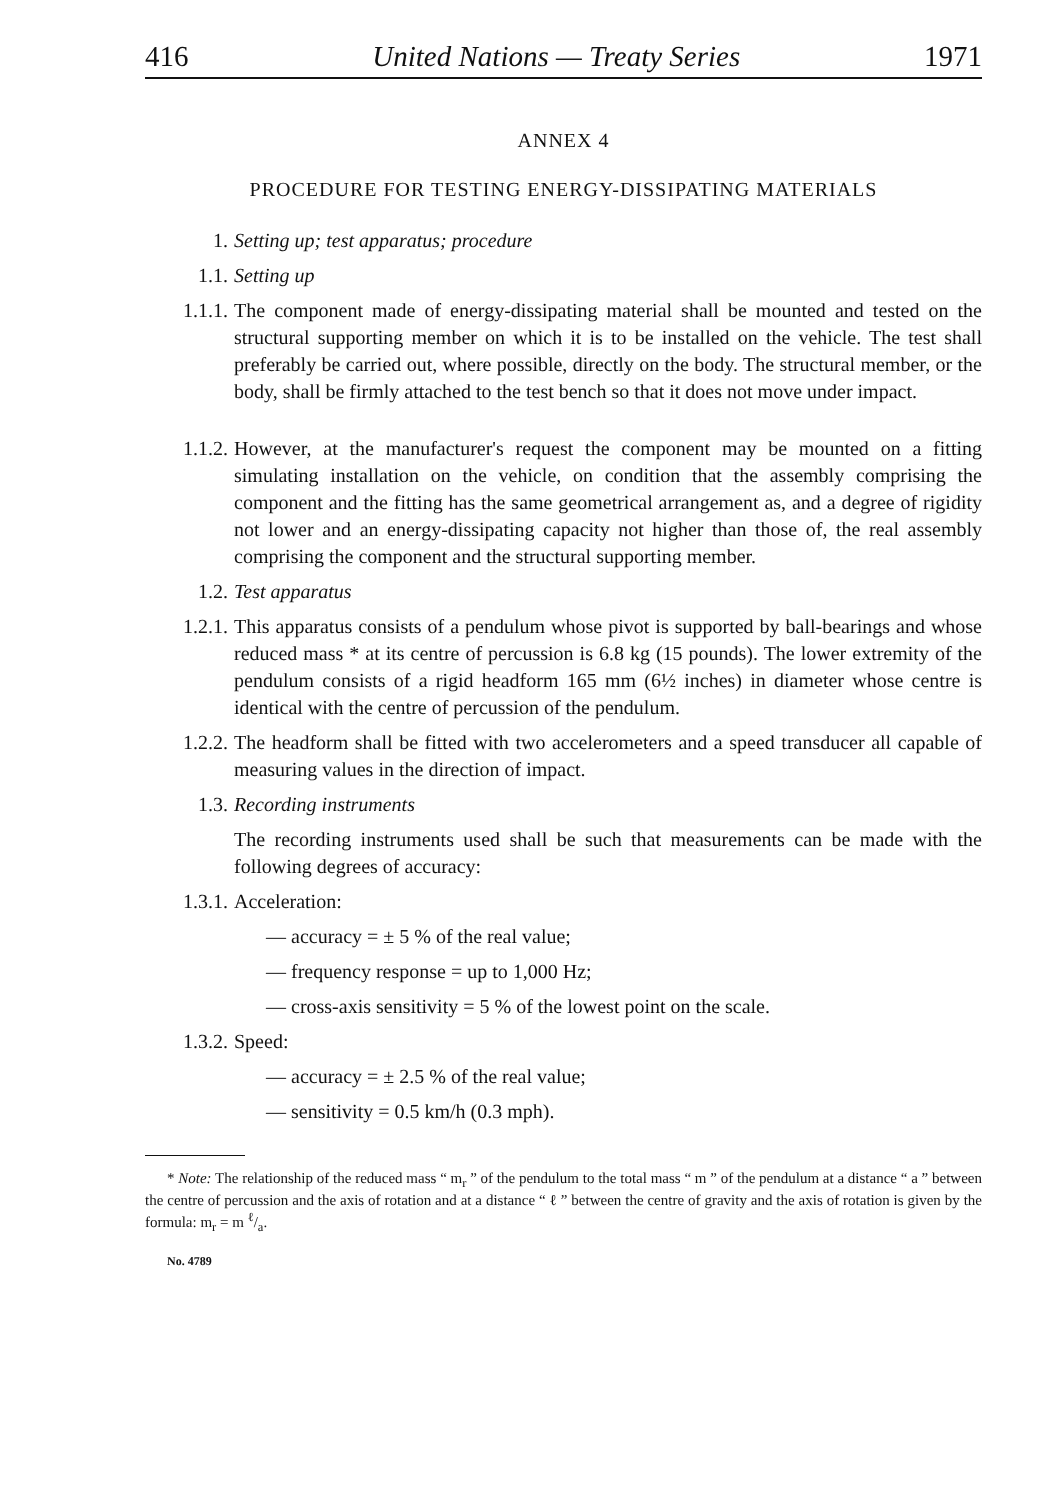416 United Nations — Treaty Series 1971
ANNEX 4
PROCEDURE FOR TESTING ENERGY-DISSIPATING MATERIALS
1. Setting up; test apparatus; procedure
1.1. Setting up
1.1.1. The component made of energy-dissipating material shall be mounted and tested on the structural supporting member on which it is to be installed on the vehicle. The test shall preferably be carried out, where possible, directly on the body. The structural member, or the body, shall be firmly attached to the test bench so that it does not move under impact.
1.1.2. However, at the manufacturer's request the component may be mounted on a fitting simulating installation on the vehicle, on condition that the assembly comprising the component and the fitting has the same geometrical arrangement as, and a degree of rigidity not lower and an energy-dissipating capacity not higher than those of, the real assembly comprising the component and the structural supporting member.
1.2. Test apparatus
1.2.1. This apparatus consists of a pendulum whose pivot is supported by ball-bearings and whose reduced mass * at its centre of percussion is 6.8 kg (15 pounds). The lower extremity of the pendulum consists of a rigid headform 165 mm (6½ inches) in diameter whose centre is identical with the centre of percussion of the pendulum.
1.2.2. The headform shall be fitted with two accelerometers and a speed transducer all capable of measuring values in the direction of impact.
1.3. Recording instruments
The recording instruments used shall be such that measurements can be made with the following degrees of accuracy:
1.3.1. Acceleration:
— accuracy = ± 5 % of the real value;
— frequency response = up to 1,000 Hz;
— cross-axis sensitivity = 5 % of the lowest point on the scale.
1.3.2. Speed:
— accuracy = ± 2.5 % of the real value;
— sensitivity = 0.5 km/h (0.3 mph).
* Note: The relationship of the reduced mass “ m<sub>r</sub> ” of the pendulum to the total mass “ m ” of the pendulum at a distance “ a ” between the centre of percussion and the axis of rotation and at a distance “ ℓ ” between the centre of gravity and the axis of rotation is given by the formula: m<sub>r</sub> = m ℓ/a.
No. 4789